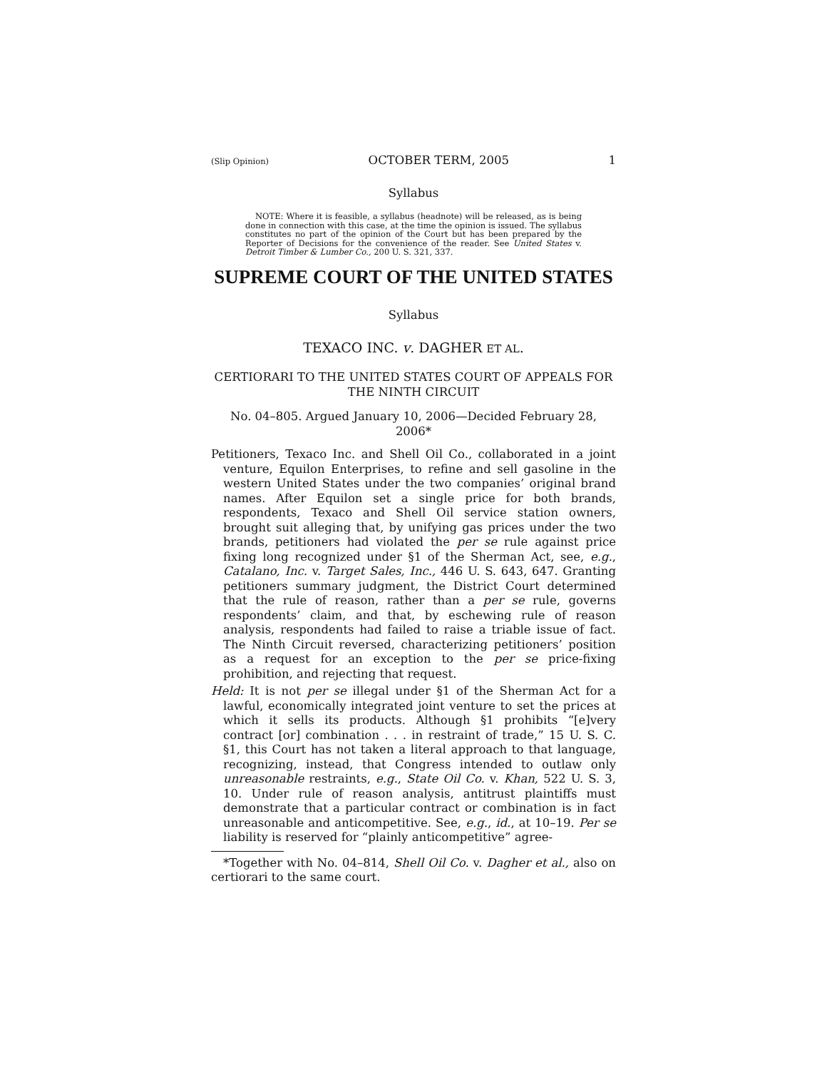(Slip Opinion) OCTOBER TERM, 2005 1
Syllabus
NOTE: Where it is feasible, a syllabus (headnote) will be released, as is being done in connection with this case, at the time the opinion is issued. The syllabus constitutes no part of the opinion of the Court but has been prepared by the Reporter of Decisions for the convenience of the reader. See United States v. Detroit Timber & Lumber Co., 200 U. S. 321, 337.
SUPREME COURT OF THE UNITED STATES
Syllabus
TEXACO INC. v. DAGHER ET AL.
CERTIORARI TO THE UNITED STATES COURT OF APPEALS FOR THE NINTH CIRCUIT
No. 04–805. Argued January 10, 2006—Decided February 28, 2006*
Petitioners, Texaco Inc. and Shell Oil Co., collaborated in a joint venture, Equilon Enterprises, to refine and sell gasoline in the western United States under the two companies’ original brand names. After Equilon set a single price for both brands, respondents, Texaco and Shell Oil service station owners, brought suit alleging that, by unifying gas prices under the two brands, petitioners had violated the per se rule against price fixing long recognized under §1 of the Sherman Act, see, e.g., Catalano, Inc. v. Target Sales, Inc., 446 U. S. 643, 647. Granting petitioners summary judgment, the District Court determined that the rule of reason, rather than a per se rule, governs respondents’ claim, and that, by eschewing rule of reason analysis, respondents had failed to raise a triable issue of fact. The Ninth Circuit reversed, characterizing petitioners’ position as a request for an exception to the per se price-fixing prohibition, and rejecting that request.
Held: It is not per se illegal under §1 of the Sherman Act for a lawful, economically integrated joint venture to set the prices at which it sells its products. Although §1 prohibits “[e]very contract [or] combination . . . in restraint of trade,” 15 U. S. C. §1, this Court has not taken a literal approach to that language, recognizing, instead, that Congress intended to outlaw only unreasonable restraints, e.g., State Oil Co. v. Khan, 522 U. S. 3, 10. Under rule of reason analysis, antitrust plaintiffs must demonstrate that a particular contract or combination is in fact unreasonable and anticompetitive. See, e.g., id., at 10–19. Per se liability is reserved for “plainly anticompetitive” agree-
*Together with No. 04–814, Shell Oil Co. v. Dagher et al., also on certiorari to the same court.